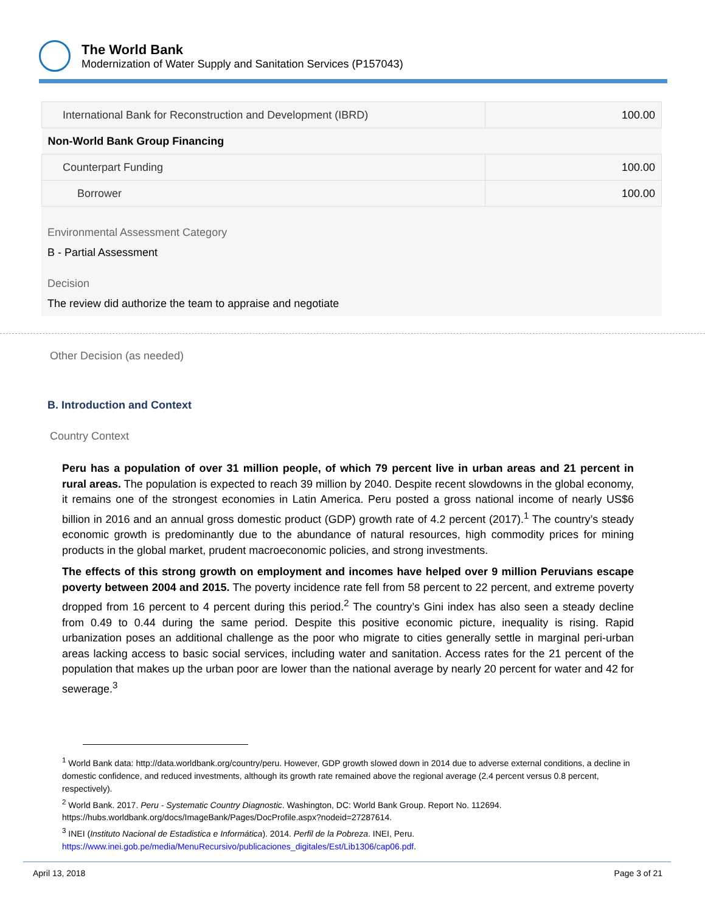The World Bank
Modernization of Water Supply and Sanitation Services (P157043)
| International Bank for Reconstruction and Development (IBRD) | 100.00 |
| Non-World Bank Group Financing | |
| Counterpart Funding | 100.00 |
| Borrower | 100.00 |
Environmental Assessment Category
B - Partial Assessment
Decision
The review did authorize the team to appraise and negotiate
Other Decision (as needed)
B. Introduction and Context
Country Context
Peru has a population of over 31 million people, of which 79 percent live in urban areas and 21 percent in rural areas. The population is expected to reach 39 million by 2040. Despite recent slowdowns in the global economy, it remains one of the strongest economies in Latin America. Peru posted a gross national income of nearly US$6 billion in 2016 and an annual gross domestic product (GDP) growth rate of 4.2 percent (2017).<sup>1</sup> The country’s steady economic growth is predominantly due to the abundance of natural resources, high commodity prices for mining products in the global market, prudent macroeconomic policies, and strong investments.
The effects of this strong growth on employment and incomes have helped over 9 million Peruvians escape poverty between 2004 and 2015. The poverty incidence rate fell from 58 percent to 22 percent, and extreme poverty dropped from 16 percent to 4 percent during this period.<sup>2</sup> The country’s Gini index has also seen a steady decline from 0.49 to 0.44 during the same period. Despite this positive economic picture, inequality is rising. Rapid urbanization poses an additional challenge as the poor who migrate to cities generally settle in marginal peri-urban areas lacking access to basic social services, including water and sanitation. Access rates for the 21 percent of the population that makes up the urban poor are lower than the national average by nearly 20 percent for water and 42 for sewerage.<sup>3</sup>
<sup>1</sup> World Bank data: http://data.worldbank.org/country/peru. However, GDP growth slowed down in 2014 due to adverse external conditions, a decline in domestic confidence, and reduced investments, although its growth rate remained above the regional average (2.4 percent versus 0.8 percent, respectively).
<sup>2</sup> World Bank. 2017. Peru - Systematic Country Diagnostic. Washington, DC: World Bank Group. Report No. 112694. https://hubs.worldbank.org/docs/ImageBank/Pages/DocProfile.aspx?nodeid=27287614.
<sup>3</sup> INEI (Instituto Nacional de Estadistica e Informática). 2014. Perfil de la Pobreza. INEI, Peru. https://www.inei.gob.pe/media/MenuRecursivo/publicaciones_digitales/Est/Lib1306/cap06.pdf.
April 13, 2018 Page 3 of 21